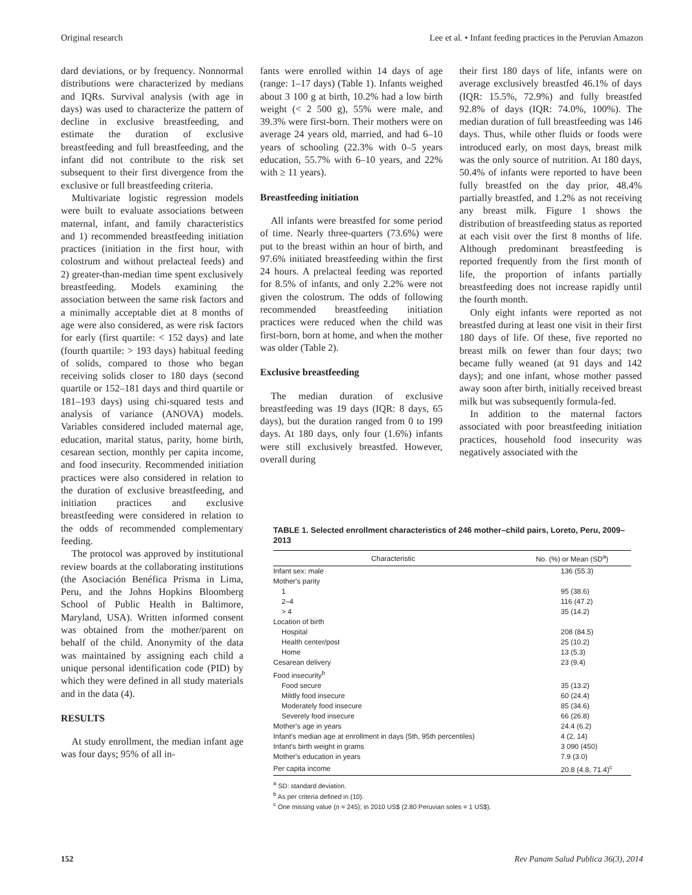Original research Lee et al. • Infant feeding practices in the Peruvian Amazon
dard deviations, or by frequency. Nonnormal distributions were characterized by medians and IQRs. Survival analysis (with age in days) was used to characterize the pattern of decline in exclusive breastfeeding, and estimate the duration of exclusive breastfeeding and full breastfeeding, and the infant did not contribute to the risk set subsequent to their first divergence from the exclusive or full breastfeeding criteria.
Multivariate logistic regression models were built to evaluate associations between maternal, infant, and family characteristics and 1) recommended breastfeeding initiation practices (initiation in the first hour, with colostrum and without prelacteal feeds) and 2) greater-than-median time spent exclusively breastfeeding. Models examining the association between the same risk factors and a minimally acceptable diet at 8 months of age were also considered, as were risk factors for early (first quartile: < 152 days) and late (fourth quartile: > 193 days) habitual feeding of solids, compared to those who began receiving solids closer to 180 days (second quartile or 152–181 days and third quartile or 181–193 days) using chi-squared tests and analysis of variance (ANOVA) models. Variables considered included maternal age, education, marital status, parity, home birth, cesarean section, monthly per capita income, and food insecurity. Recommended initiation practices were also considered in relation to the duration of exclusive breastfeeding, and initiation practices and exclusive breastfeeding were considered in relation to the odds of recommended complementary feeding.
The protocol was approved by institutional review boards at the collaborating institutions (the Asociación Benéfica Prisma in Lima, Peru, and the Johns Hopkins Bloomberg School of Public Health in Baltimore, Maryland, USA). Written informed consent was obtained from the mother/parent on behalf of the child. Anonymity of the data was maintained by assigning each child a unique personal identification code (PID) by which they were defined in all study materials and in the data (4).
RESULTS
At study enrollment, the median infant age was four days; 95% of all in-
fants were enrolled within 14 days of age (range: 1–17 days) (Table 1). Infants weighed about 3 100 g at birth, 10.2% had a low birth weight (< 2 500 g), 55% were male, and 39.3% were first-born. Their mothers were on average 24 years old, married, and had 6–10 years of schooling (22.3% with 0–5 years education, 55.7% with 6–10 years, and 22% with ≥ 11 years).
Breastfeeding initiation
All infants were breastfed for some period of time. Nearly three-quarters (73.6%) were put to the breast within an hour of birth, and 97.6% initiated breastfeeding within the first 24 hours. A prelacteal feeding was reported for 8.5% of infants, and only 2.2% were not given the colostrum. The odds of following recommended breastfeeding initiation practices were reduced when the child was first-born, born at home, and when the mother was older (Table 2).
Exclusive breastfeeding
The median duration of exclusive breastfeeding was 19 days (IQR: 8 days, 65 days), but the duration ranged from 0 to 199 days. At 180 days, only four (1.6%) infants were still exclusively breastfed. However, overall during
their first 180 days of life, infants were on average exclusively breastfed 46.1% of days (IQR: 15.5%, 72.9%) and fully breastfed 92.8% of days (IQR: 74.0%, 100%). The median duration of full breastfeeding was 146 days. Thus, while other fluids or foods were introduced early, on most days, breast milk was the only source of nutrition. At 180 days, 50.4% of infants were reported to have been fully breastfed on the day prior, 48.4% partially breastfed, and 1.2% as not receiving any breast milk. Figure 1 shows the distribution of breastfeeding status as reported at each visit over the first 8 months of life. Although predominant breastfeeding is reported frequently from the first month of life, the proportion of infants partially breastfeeding does not increase rapidly until the fourth month.
Only eight infants were reported as not breastfed during at least one visit in their first 180 days of life. Of these, five reported no breast milk on fewer than four days; two became fully weaned (at 91 days and 142 days); and one infant, whose mother passed away soon after birth, initially received breast milk but was subsequently formula-fed.
In addition to the maternal factors associated with poor breastfeeding initiation practices, household food insecurity was negatively associated with the
TABLE 1. Selected enrollment characteristics of 246 mother–child pairs, Loreto, Peru, 2009–2013
| Characteristic | No. (%) or Mean (SD<sup>a</sup>) |
| --- | --- |
| Infant sex: male | 136 (55.3) |
| Mother's parity | |
| 1 | 95 (38.6) |
| 2–4 | 116 (47.2) |
| > 4 | 35 (14.2) |
| Location of birth | |
| Hospital | 208 (84.5) |
| Health center/post | 25 (10.2) |
| Home | 13 (5.3) |
| Cesarean delivery | 23 (9.4) |
| Food insecurity<sup>b</sup> | |
| Food secure | 35 (13.2) |
| Mildly food insecure | 60 (24.4) |
| Moderately food insecure | 85 (34.6) |
| Severely food insecure | 66 (26.8) |
| Mother's age in years | 24.4 (6.2) |
| Infant's median age at enrollment in days (5th, 95th percentiles) | 4 (2, 14) |
| Infant's birth weight in grams | 3 090 (450) |
| Mother's education in years | 7.9 (3.0) |
| Per capita income | 20.8 (4.8, 71.4)<sup>c</sup> |
<sup>a</sup> SD: standard deviation.
<sup>b</sup> As per criteria defined in (10).
<sup>c</sup> One missing value (n = 245); in 2010 US$ (2.80 Peruvian soles = 1 US$).
152 Rev Panam Salud Publica 36(3), 2014